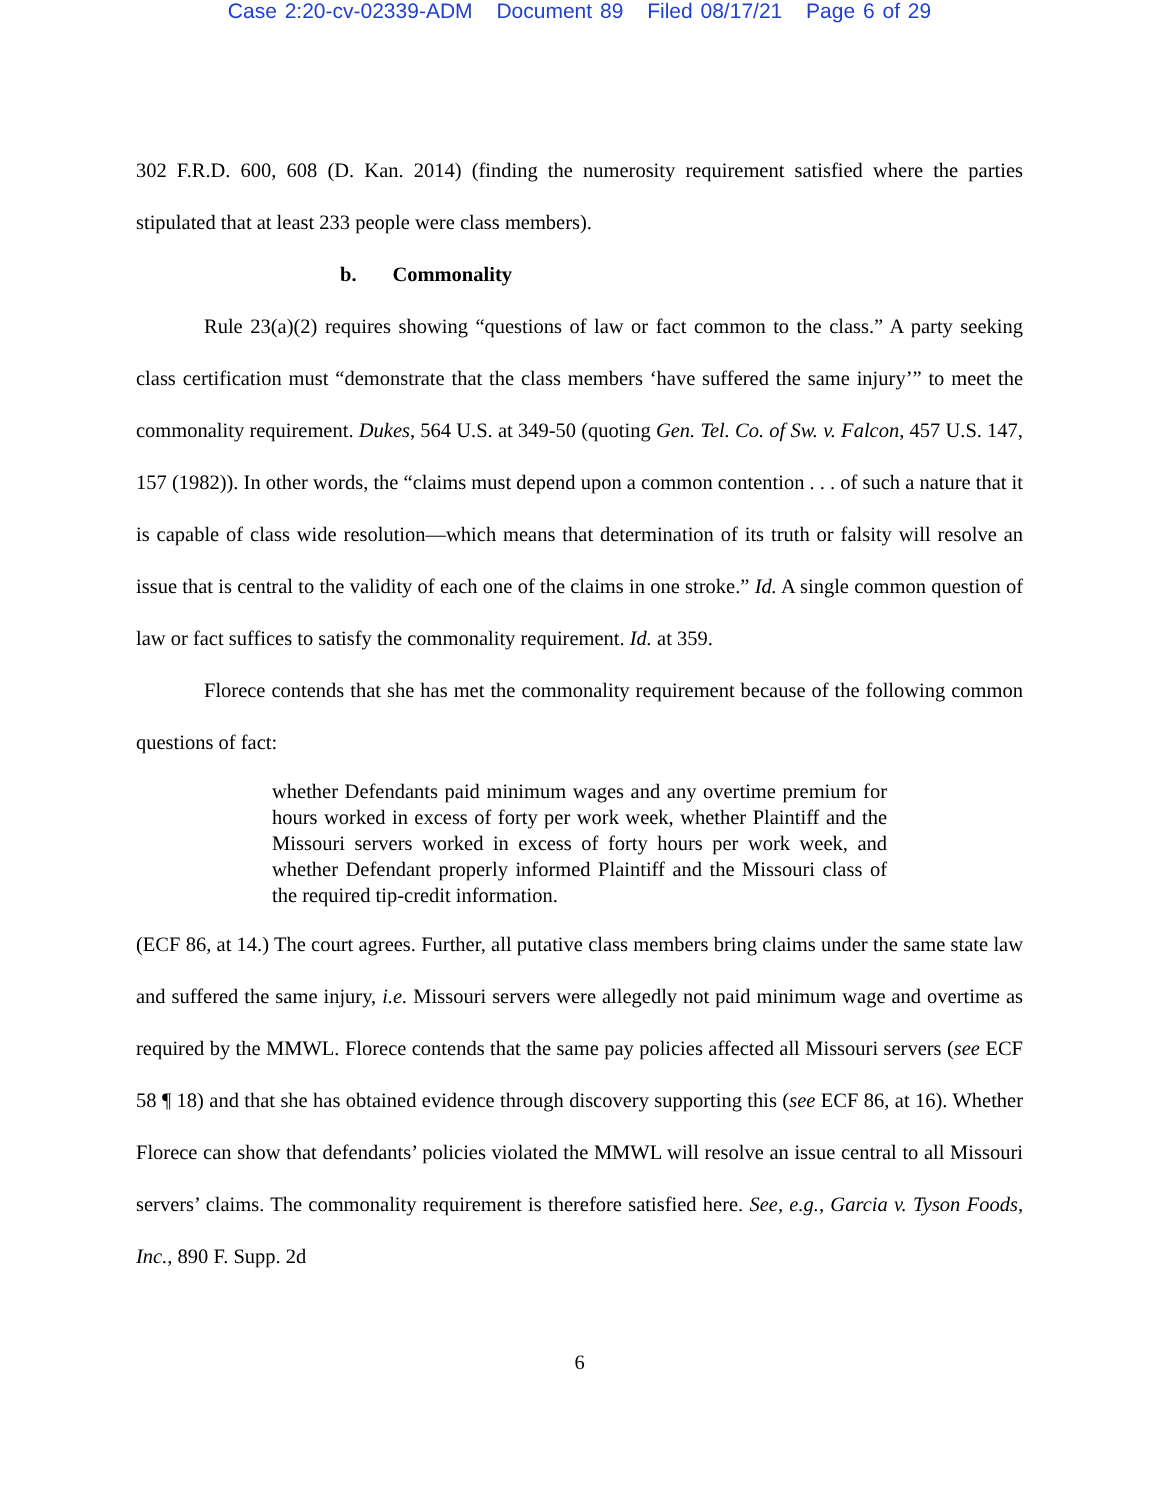Case 2:20-cv-02339-ADM Document 89 Filed 08/17/21 Page 6 of 29
302 F.R.D. 600, 608 (D. Kan. 2014) (finding the numerosity requirement satisfied where the parties stipulated that at least 233 people were class members).
b. Commonality
Rule 23(a)(2) requires showing “questions of law or fact common to the class.” A party seeking class certification must “demonstrate that the class members ‘have suffered the same injury’” to meet the commonality requirement. Dukes, 564 U.S. at 349-50 (quoting Gen. Tel. Co. of Sw. v. Falcon, 457 U.S. 147, 157 (1982)). In other words, the “claims must depend upon a common contention . . . of such a nature that it is capable of class wide resolution—which means that determination of its truth or falsity will resolve an issue that is central to the validity of each one of the claims in one stroke.” Id. A single common question of law or fact suffices to satisfy the commonality requirement. Id. at 359.
Florece contends that she has met the commonality requirement because of the following common questions of fact:
whether Defendants paid minimum wages and any overtime premium for hours worked in excess of forty per work week, whether Plaintiff and the Missouri servers worked in excess of forty hours per work week, and whether Defendant properly informed Plaintiff and the Missouri class of the required tip-credit information.
(ECF 86, at 14.) The court agrees. Further, all putative class members bring claims under the same state law and suffered the same injury, i.e. Missouri servers were allegedly not paid minimum wage and overtime as required by the MMWL. Florece contends that the same pay policies affected all Missouri servers (see ECF 58 ¶ 18) and that she has obtained evidence through discovery supporting this (see ECF 86, at 16). Whether Florece can show that defendants’ policies violated the MMWL will resolve an issue central to all Missouri servers’ claims. The commonality requirement is therefore satisfied here. See, e.g., Garcia v. Tyson Foods, Inc., 890 F. Supp. 2d
6